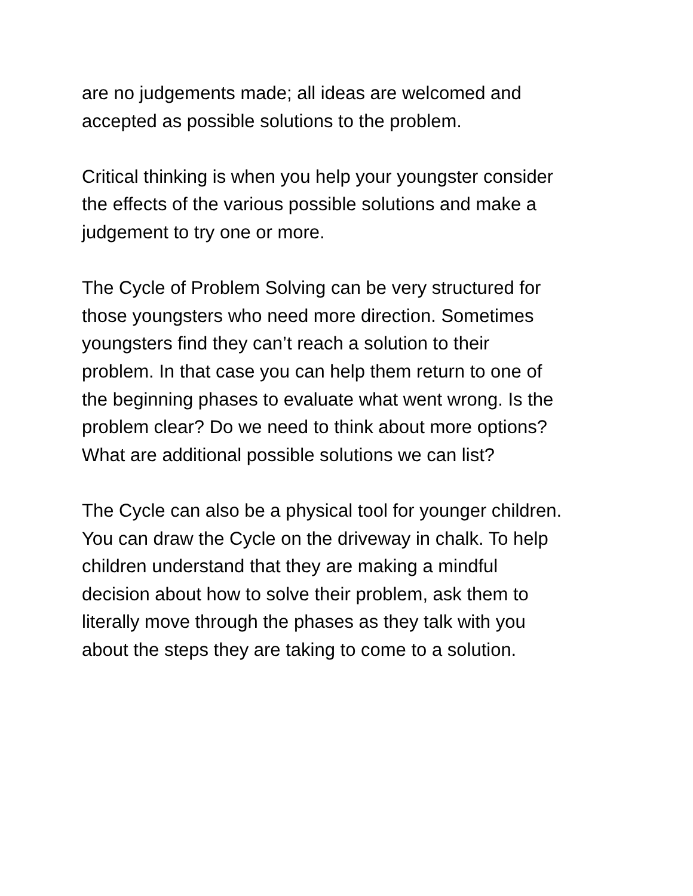are no judgements made; all ideas are welcomed and accepted as possible solutions to the problem.
Critical thinking is when you help your youngster consider the effects of the various possible solutions and make a judgement to try one or more.
The Cycle of Problem Solving can be very structured for those youngsters who need more direction. Sometimes youngsters find they can’t reach a solution to their problem. In that case you can help them return to one of the beginning phases to evaluate what went wrong. Is the problem clear? Do we need to think about more options? What are additional possible solutions we can list?
The Cycle can also be a physical tool for younger children. You can draw the Cycle on the driveway in chalk. To help children understand that they are making a mindful decision about how to solve their problem, ask them to literally move through the phases as they talk with you about the steps they are taking to come to a solution.